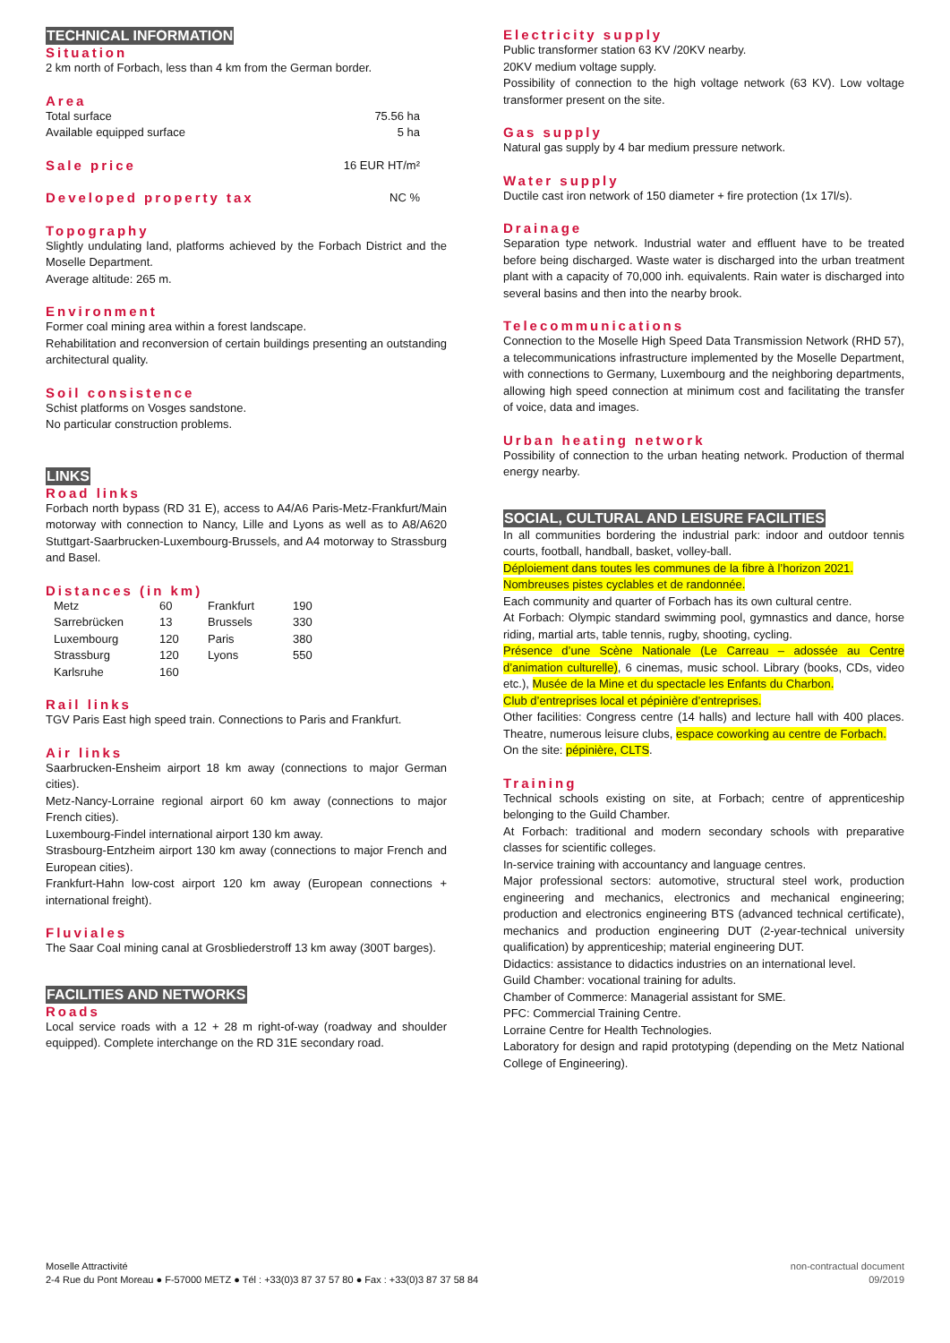TECHNICAL INFORMATION
Situation
2 km north of Forbach, less than 4 km from the German border.
Area
| Total surface | 75.56 ha |
| Available equipped surface | 5 ha |
| Sale price | 16 EUR HT/m² |
| Developed property tax | NC % |
Topography
Slightly undulating land, platforms achieved by the Forbach District and the Moselle Department.
Average altitude: 265 m.
Environment
Former coal mining area within a forest landscape.
Rehabilitation and reconversion of certain buildings presenting an outstanding architectural quality.
Soil consistence
Schist platforms on Vosges sandstone.
No particular construction problems.
LINKS
Road links
Forbach north bypass (RD 31 E), access to A4/A6 Paris-Metz-Frankfurt/Main motorway with connection to Nancy, Lille and Lyons as well as to A8/A620 Stuttgart-Saarbrucken-Luxembourg-Brussels, and A4 motorway to Strassburg and Basel.
Distances (in km)
| Metz | 60 | Frankfurt | 190 |
| Sarrebrücken | 13 | Brussels | 330 |
| Luxembourg | 120 | Paris | 380 |
| Strassburg | 120 | Lyons | 550 |
| Karlsruhe | 160 | | |
Rail links
TGV Paris East high speed train. Connections to Paris and Frankfurt.
Air links
Saarbrucken-Ensheim airport 18 km away (connections to major German cities).
Metz-Nancy-Lorraine regional airport 60 km away (connections to major French cities).
Luxembourg-Findel international airport 130 km away.
Strasbourg-Entzheim airport 130 km away (connections to major French and European cities).
Frankfurt-Hahn low-cost airport 120 km away (European connections + international freight).
Fluviales
The Saar Coal mining canal at Grosbliederstroff 13 km away (300T barges).
FACILITIES AND NETWORKS
Roads
Local service roads with a 12 + 28 m right-of-way (roadway and shoulder equipped). Complete interchange on the RD 31E secondary road.
Electricity supply
Public transformer station 63 KV /20KV nearby.
20KV medium voltage supply.
Possibility of connection to the high voltage network (63 KV). Low voltage transformer present on the site.
Gas supply
Natural gas supply by 4 bar medium pressure network.
Water supply
Ductile cast iron network of 150 diameter + fire protection (1x 17l/s).
Drainage
Separation type network. Industrial water and effluent have to be treated before being discharged. Waste water is discharged into the urban treatment plant with a capacity of 70,000 inh. equivalents. Rain water is discharged into several basins and then into the nearby brook.
Telecommunications
Connection to the Moselle High Speed Data Transmission Network (RHD 57), a telecommunications infrastructure implemented by the Moselle Department, with connections to Germany, Luxembourg and the neighboring departments, allowing high speed connection at minimum cost and facilitating the transfer of voice, data and images.
Urban heating network
Possibility of connection to the urban heating network. Production of thermal energy nearby.
SOCIAL, CULTURAL AND LEISURE FACILITIES
In all communities bordering the industrial park: indoor and outdoor tennis courts, football, handball, basket, volley-ball.
Déploiement dans toutes les communes de la fibre à l’horizon 2021.
Nombreuses pistes cyclables et de randonnée.
Each community and quarter of Forbach has its own cultural centre.
At Forbach: Olympic standard swimming pool, gymnastics and dance, horse riding, martial arts, table tennis, rugby, shooting, cycling.
Présence d’une Scène Nationale (Le Carreau – adossée au Centre d’animation culturelle), 6 cinemas, music school. Library (books, CDs, video etc.), Musée de la Mine et du spectacle les Enfants du Charbon.
Club d’entreprises local et pépinière d’entreprises.
Other facilities: Congress centre (14 halls) and lecture hall with 400 places. Theatre, numerous leisure clubs, espace coworking au centre de Forbach.
On the site: pépinière, CLTS.
Training
Technical schools existing on site, at Forbach; centre of apprenticeship belonging to the Guild Chamber.
At Forbach: traditional and modern secondary schools with preparative classes for scientific colleges.
In-service training with accountancy and language centres.
Major professional sectors: automotive, structural steel work, production engineering and mechanics, electronics and mechanical engineering; production and electronics engineering BTS (advanced technical certificate), mechanics and production engineering DUT (2-year-technical university qualification) by apprenticeship; material engineering DUT.
Didactics: assistance to didactics industries on an international level.
Guild Chamber: vocational training for adults.
Chamber of Commerce: Managerial assistant for SME.
PFC: Commercial Training Centre.
Lorraine Centre for Health Technologies.
Laboratory for design and rapid prototyping (depending on the Metz National College of Engineering).
Moselle Attractivité
2-4 Rue du Pont Moreau ● F-57000 METZ ● Tél : +33(0)3 87 37 57 80 ● Fax : +33(0)3 87 37 58 84
non-contractual document
09/2019